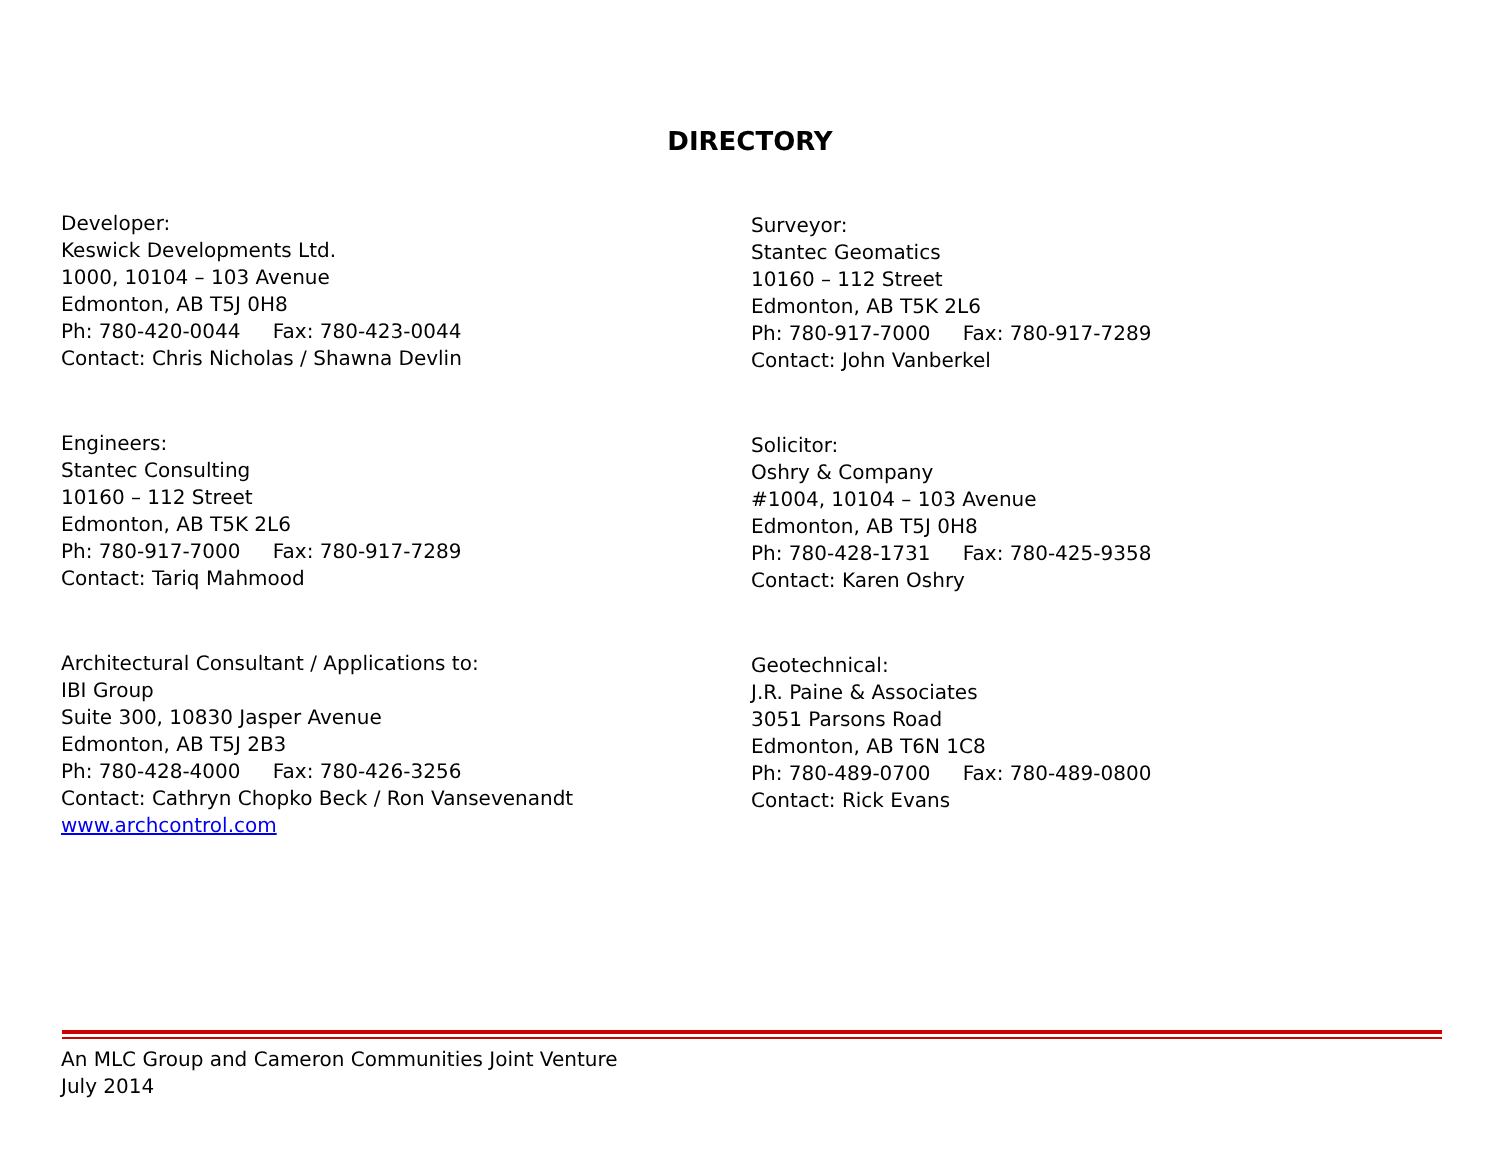DIRECTORY
Developer:
Keswick Developments Ltd.
1000, 10104 – 103 Avenue
Edmonton, AB T5J 0H8
Ph: 780-420-0044 Fax: 780-423-0044
Contact: Chris Nicholas / Shawna Devlin
Engineers:
Stantec Consulting
10160 – 112 Street
Edmonton, AB T5K 2L6
Ph: 780-917-7000 Fax: 780-917-7289
Contact: Tariq Mahmood
Architectural Consultant / Applications to:
IBI Group
Suite 300, 10830 Jasper Avenue
Edmonton, AB T5J 2B3
Ph: 780-428-4000 Fax: 780-426-3256
Contact: Cathryn Chopko Beck / Ron Vansevenandt
www.archcontrol.com
Surveyor:
Stantec Geomatics
10160 – 112 Street
Edmonton, AB T5K 2L6
Ph: 780-917-7000 Fax: 780-917-7289
Contact: John Vanberkel
Solicitor:
Oshry & Company
#1004, 10104 – 103 Avenue
Edmonton, AB T5J 0H8
Ph: 780-428-1731 Fax: 780-425-9358
Contact: Karen Oshry
Geotechnical:
J.R. Paine & Associates
3051 Parsons Road
Edmonton, AB T6N 1C8
Ph: 780-489-0700 Fax: 780-489-0800
Contact: Rick Evans
An MLC Group and Cameron Communities Joint Venture
July 2014